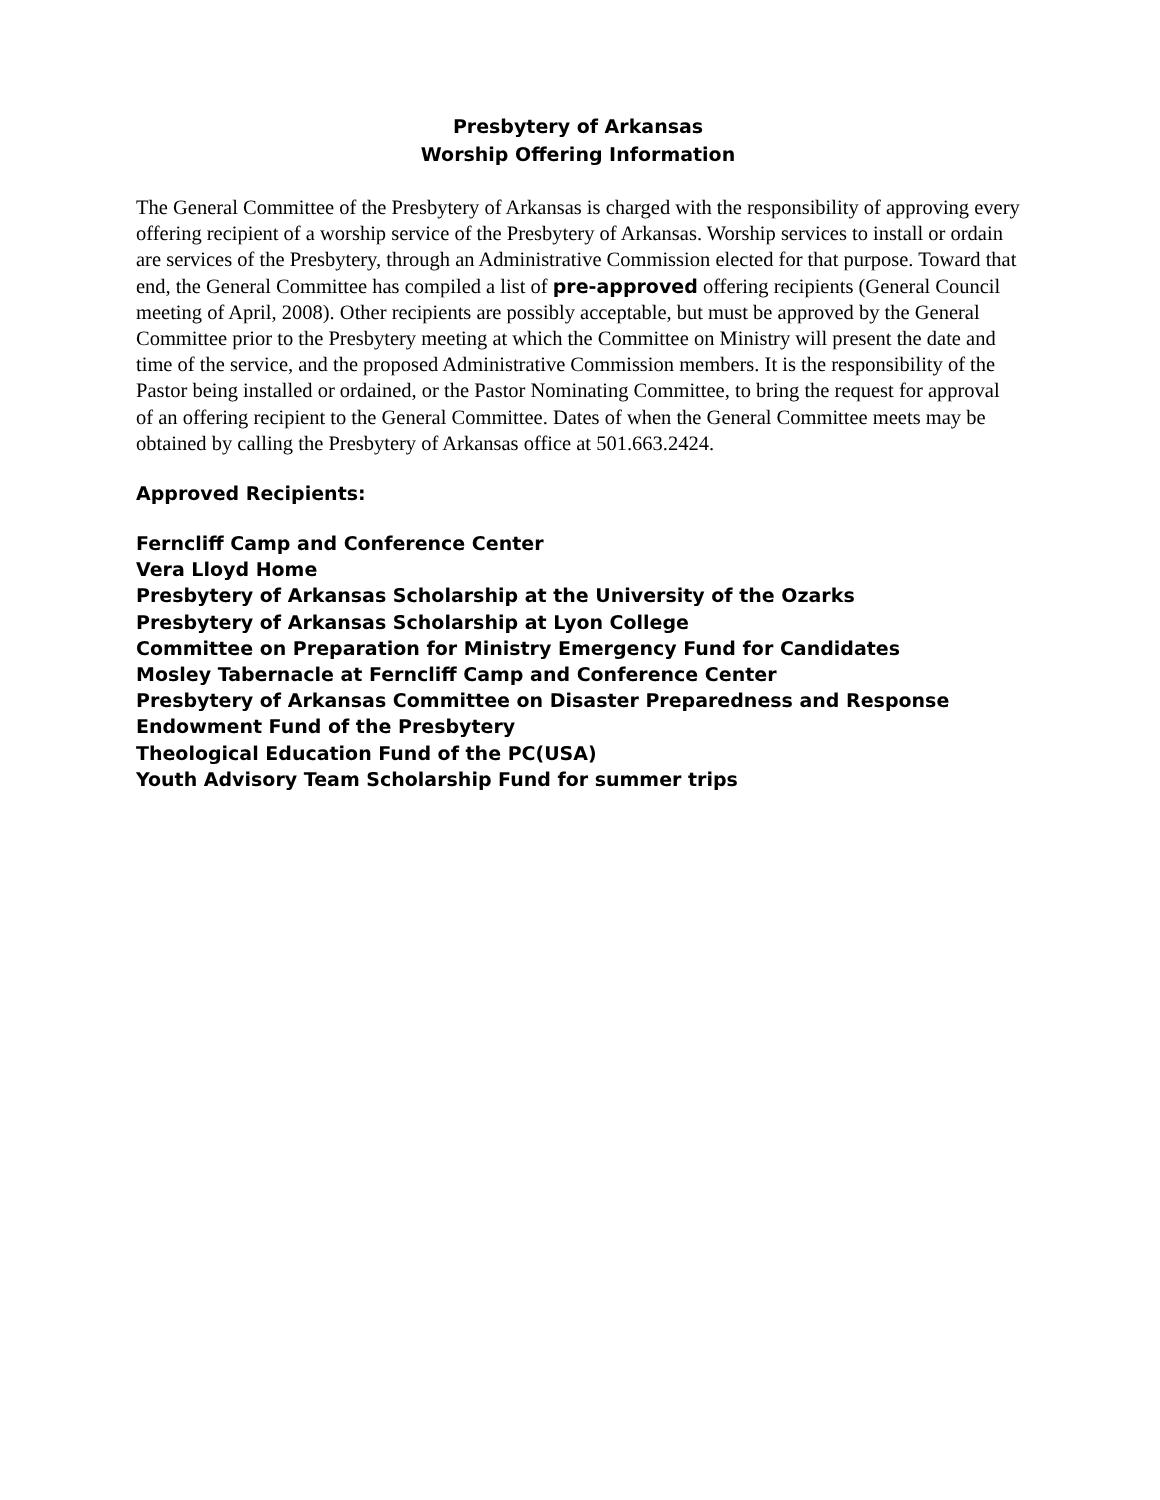Presbytery of Arkansas
Worship Offering Information
The General Committee of the Presbytery of Arkansas is charged with the responsibility of approving every offering recipient of a worship service of the Presbytery of Arkansas. Worship services to install or ordain are services of the Presbytery, through an Administrative Commission elected for that purpose. Toward that end, the General Committee has compiled a list of pre-approved offering recipients (General Council meeting of April, 2008). Other recipients are possibly acceptable, but must be approved by the General Committee prior to the Presbytery meeting at which the Committee on Ministry will present the date and time of the service, and the proposed Administrative Commission members. It is the responsibility of the Pastor being installed or ordained, or the Pastor Nominating Committee, to bring the request for approval of an offering recipient to the General Committee. Dates of when the General Committee meets may be obtained by calling the Presbytery of Arkansas office at 501.663.2424.
Approved Recipients:
Ferncliff Camp and Conference Center
Vera Lloyd Home
Presbytery of Arkansas Scholarship at the University of the Ozarks
Presbytery of Arkansas Scholarship at Lyon College
Committee on Preparation for Ministry Emergency Fund for Candidates
Mosley Tabernacle at Ferncliff Camp and Conference Center
Presbytery of Arkansas Committee on Disaster Preparedness and Response
Endowment Fund of the Presbytery
Theological Education Fund of the PC(USA)
Youth Advisory Team Scholarship Fund for summer trips